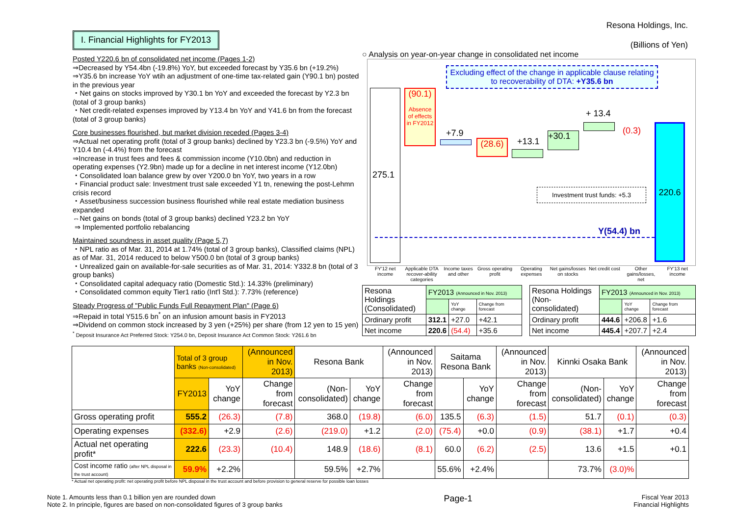I. Financial Highlights for FY2013
Resona Holdings, Inc.
(Billions of Yen)
Posted Y220.6 bn of consolidated net income (Pages 1-2)
⇒Decreased by Y54.4bn (-19.8%) YoY, but exceeded forecast by Y35.6 bn (+19.2%)
⇒Y35.6 bn increase YoY wtih an adjustment of one-time tax-related gain (Y90.1 bn) posted in the previous year
・Net gains on stocks improved by Y30.1 bn YoY and exceeded the forecast by Y2.3 bn (total of 3 group banks)
・Net credit-related expenses improved by Y13.4 bn YoY and Y41.6 bn from the forecast (total of 3 group banks)
Core businesses flourished, but market division receded (Pages 3-4)
⇒Actual net operating profit (total of 3 group banks) declined by Y23.3 bn (-9.5%) YoY and Y10.4 bn (-4.4%) from the forecast
⇒Increase in trust fees and fees & commission income (Y10.0bn) and reduction in operating expenses (Y2.9bn) made up for a decline in net interest income (Y12.0bn)
・Consolidated loan balance grew by over Y200.0 bn YoY, two years in a row
・Financial product sale: Investment trust sale exceeded Y1 tn, renewing the post-Lehmn crisis record
・Asset/business succession business flourished while real estate mediation business expanded
⇔Net gains on bonds (total of 3 group banks) declined Y23.2 bn YoY
⇒ Implemented portfolio rebalancing
Maintained soundness in asset quality (Page 5,7)
・NPL ratio as of Mar. 31, 2014 at 1.74% (total of 3 group banks), Classified claims (NPL) as of Mar. 31, 2014 reduced to below Y500.0 bn (total of 3 group banks)
・Unrealized gain on available-for-sale securities as of Mar. 31, 2014: Y332.8 bn (total of 3 group banks)
・Consolidated capital adequacy ratio (Domestic Std.): 14.33% (preliminary)
・Consolidated common equity Tier1 ratio (Int'l Std.): 7.73% (reference)
Steady Progress of "Public Funds Full Repayment Plan" (Page 6)
⇒Repaid in total Y515.6 bn<sup>*</sup> on an infusion amount basis in FY2013
⇒Dividend on common stock increased by 3 yen (+25%) per share (from 12 yen to 15 yen)
<sup>*</sup> Deposit Insurance Act Preferred Stock: Y254.0 bn, Deposit Insurance Act Common Stock: Y261.6 bn
○ Analysis on year-on-year change in consolidated net income
Excluding effect of the change in applicable clause relating to recoverability of DTA: +Y35.6 bn
275.1
(90.1)
Absence of effects in FY2012
+7.9
(28.6)
+13.1
+30.1
+ 13.4
(0.3) 220.6
Investment trust funds: +5.3
Y(54.4) bn
FY'12 net income Applicable DTA recover-ability categories
Income taxes and other Gross operating profit Operating expenses Net gains/losses on stocks Net credit cost Other gains/losses, net FY'13 net income
| Resona Holdings (Consolidated) | FY2013 (Announced in Nov. 2013) | | |
| | | YoY change | Change from forecast |
| Ordinary profit | 312.1 | +27.0 | +42.1 |
| Net income | 220.6 | (54.4) | +35.6 |
| Resona Holdings (Non-consolidated) | FY2013 (Announced in Nov. 2013) | | |
| | | YoY change | Change from forecast |
| Ordinary profit | 444.6 | +206.8 | +1.6 |
| Net income | 445.4 | +207.7 | +2.4 |
| | Total of 3 group banks (Non-consolidated) | | (Announced in Nov. 2013) | Resona Bank | | (Announced in Nov. 2013) | Saitama Resona Bank | | (Announced in Nov. 2013) | Kinnki Osaka Bank | | (Announced in Nov. 2013) |
| | FY2013 | YoY change | Change from forecast | (Non-consolidated) | YoY change | Change from forecast | | YoY change | Change from forecast | (Non-consolidated) | YoY change | Change from forecast |
| Gross operating profit | 555.2 | (26.3) | (7.8) | 368.0 | (19.8) | (6.0) | 135.5 | (6.3) | (1.5) | 51.7 | (0.1) | (0.3) |
| Operating expenses | (332.6) | +2.9 | (2.6) | (219.0) | +1.2 | (2.0) | (75.4) | +0.0 | (0.9) | (38.1) | +1.7 | +0.4 |
| Actual net operating profit* | 222.6 | (23.3) | (10.4) | 148.9 | (18.6) | (8.1) | 60.0 | (6.2) | (2.5) | 13.6 | +1.5 | +0.1 |
| Cost income ratio (after NPL disposal in the trust account) | 59.9% | +2.2% | | 59.5% | +2.7% | | 55.6% | +2.4% | | 73.7% | (3.0)% | |
* Actual net operating profit: net operating profit before NPL disposal in the trust account and before provision to general reserve for possible loan losses
Note 1. Amounts less than 0.1 billion yen are rounded down
Note 2. In principle, figures are based on non-consolidated figures of 3 group banks
Page-1
Fiscal Year 2013
Financial Highlights